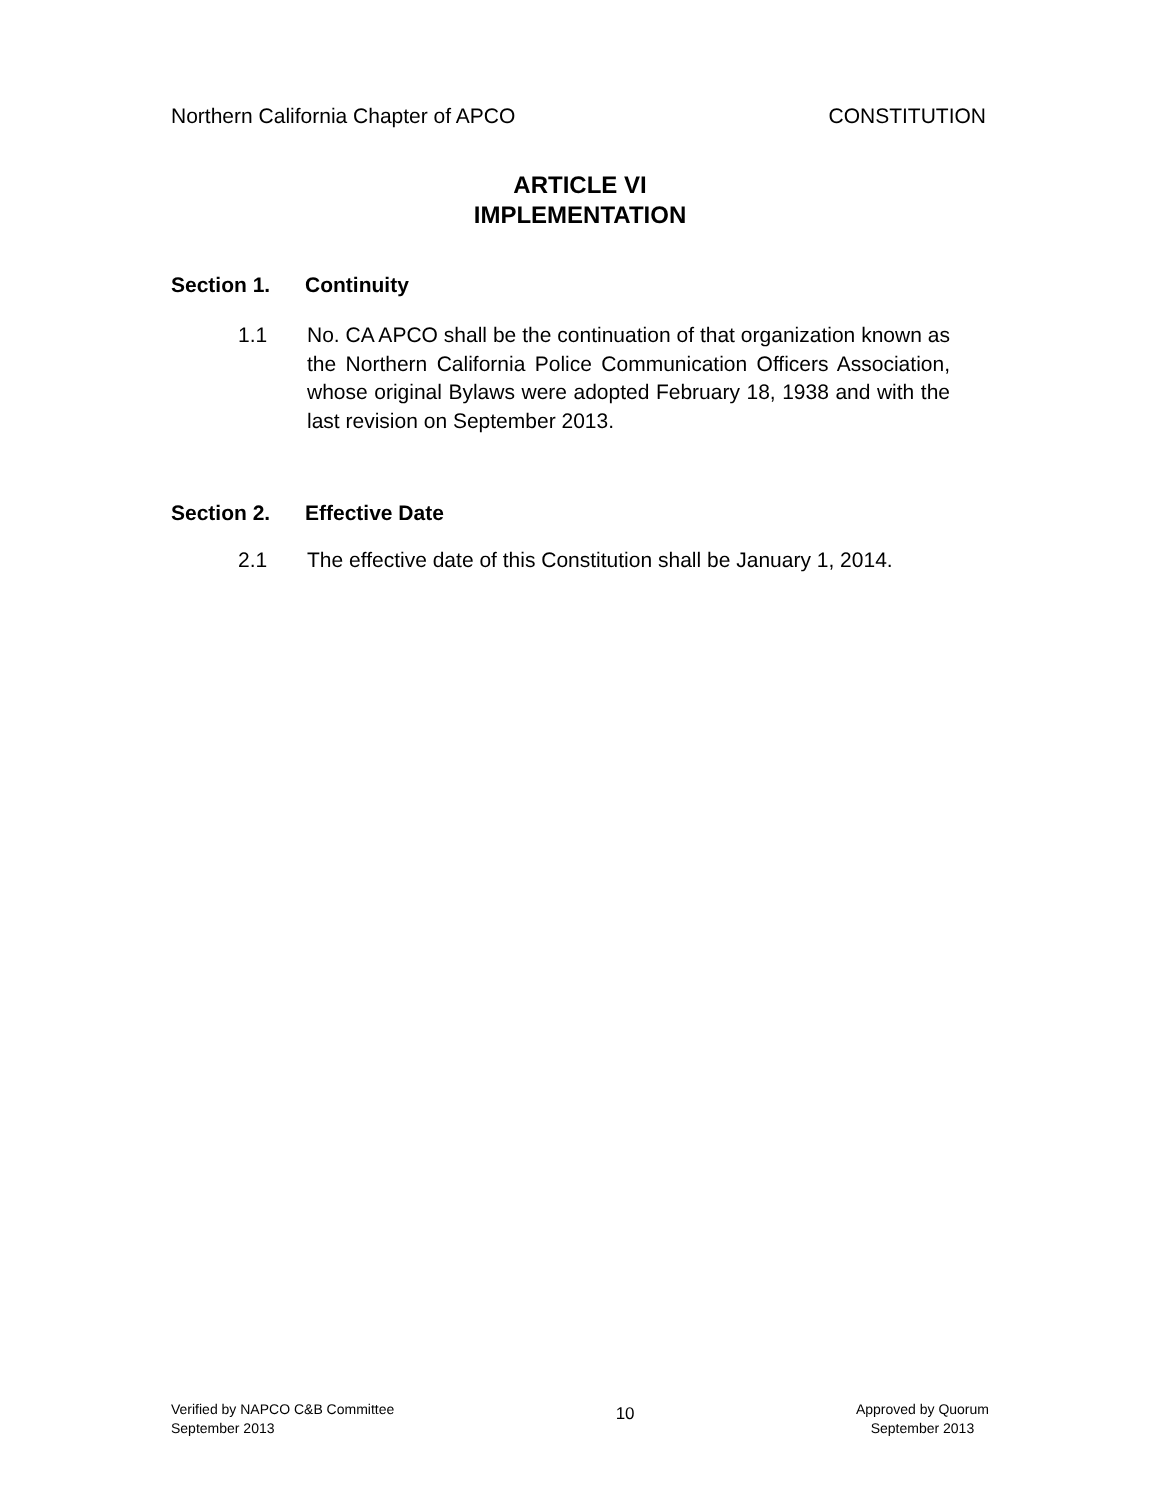Northern California Chapter of APCO
CONSTITUTION
ARTICLE VI
IMPLEMENTATION
Section 1. Continuity
1.1 No. CA APCO shall be the continuation of that organization known as the Northern California Police Communication Officers Association, whose original Bylaws were adopted February 18, 1938 and with the last revision on September 2013.
Section 2. Effective Date
2.1 The effective date of this Constitution shall be January 1, 2014.
Verified by NAPCO C&B Committee
September 2013
10
Approved by Quorum
September 2013